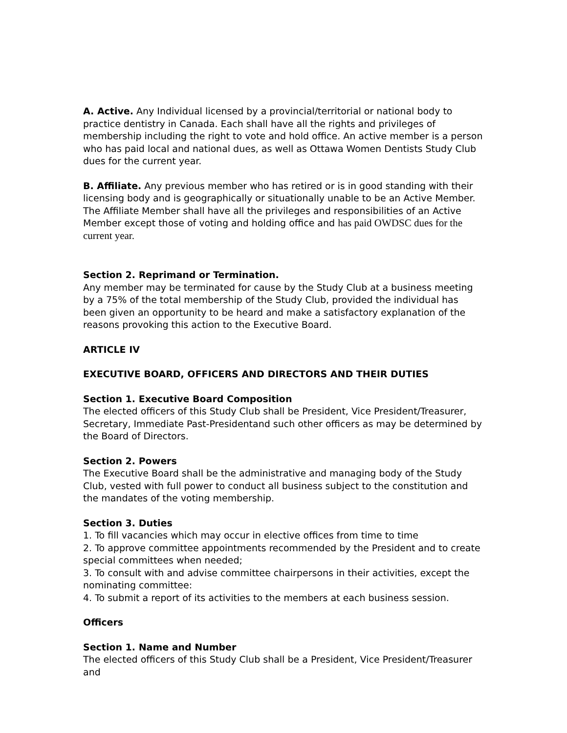A. Active. Any Individual licensed by a provincial/territorial or national body to practice dentistry in Canada. Each shall have all the rights and privileges of membership including the right to vote and hold office. An active member is a person who has paid local and national dues, as well as Ottawa Women Dentists Study Club dues for the current year.
B. Affiliate. Any previous member who has retired or is in good standing with their licensing body and is geographically or situationally unable to be an Active Member. The Affiliate Member shall have all the privileges and responsibilities of an Active Member except those of voting and holding office and has paid OWDSC dues for the current year.
Section 2. Reprimand or Termination.
Any member may be terminated for cause by the Study Club at a business meeting by a 75% of the total membership of the Study Club, provided the individual has been given an opportunity to be heard and make a satisfactory explanation of the reasons provoking this action to the Executive Board.
ARTICLE IV
EXECUTIVE BOARD, OFFICERS AND DIRECTORS AND THEIR DUTIES
Section 1. Executive Board Composition
The elected officers of this Study Club shall be President, Vice President/Treasurer, Secretary, Immediate Past-Presidentand such other officers as may be determined by the Board of Directors.
Section 2. Powers
The Executive Board shall be the administrative and managing body of the Study Club, vested with full power to conduct all business subject to the constitution and the mandates of the voting membership.
Section 3. Duties
1. To fill vacancies which may occur in elective offices from time to time
2. To approve committee appointments recommended by the President and to create special committees when needed;
3. To consult with and advise committee chairpersons in their activities, except the nominating committee:
4. To submit a report of its activities to the members at each business session.
Officers
Section 1. Name and Number
The elected officers of this Study Club shall be a President, Vice President/Treasurer and